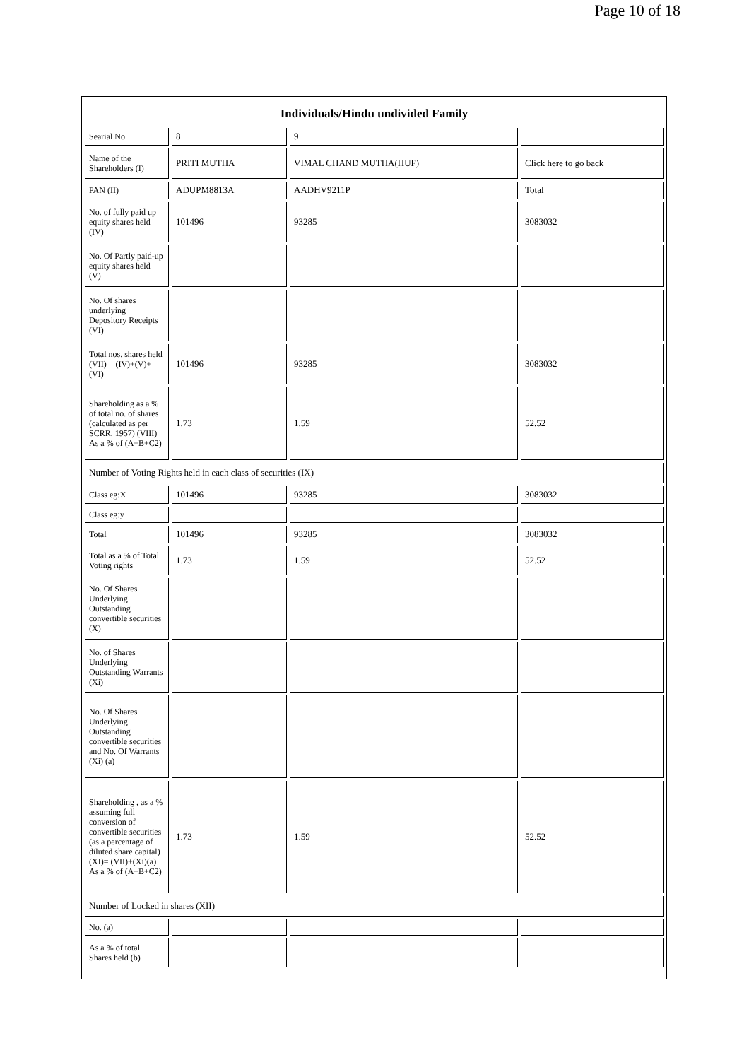Page 10 of 18
Individuals/Hindu undivided Family
| Searial No. | 8 | 9 | |
| Name of the Shareholders (I) | PRITI MUTHA | VIMAL CHAND MUTHA(HUF) | Click here to go back |
| PAN (II) | ADUPM8813A | AADHV9211P | Total |
| No. of fully paid up equity shares held (IV) | 101496 | 93285 | 3083032 |
| No. Of Partly paid-up equity shares held (V) | | | |
| No. Of shares underlying Depository Receipts (VI) | | | |
| Total nos. shares held (VII) = (IV)+(V)+ (VI) | 101496 | 93285 | 3083032 |
| Shareholding as a % of total no. of shares (calculated as per SCRR, 1957) (VIII) As a % of (A+B+C2) | 1.73 | 1.59 | 52.52 |
| Number of Voting Rights held in each class of securities (IX) | | | |
| Class eg:X | 101496 | 93285 | 3083032 |
| Class eg:y | | | |
| Total | 101496 | 93285 | 3083032 |
| Total as a % of Total Voting rights | 1.73 | 1.59 | 52.52 |
| No. Of Shares Underlying Outstanding convertible securities (X) | | | |
| No. of Shares Underlying Outstanding Warrants (Xi) | | | |
| No. Of Shares Underlying Outstanding convertible securities and No. Of Warrants (Xi) (a) | | | |
| Shareholding , as a % assuming full conversion of convertible securities (as a percentage of diluted share capital) (XI)= (VII)+(Xi)(a) As a % of (A+B+C2) | 1.73 | 1.59 | 52.52 |
| Number of Locked in shares (XII) | | | |
| No. (a) | | | |
| As a % of total Shares held (b) | | | |